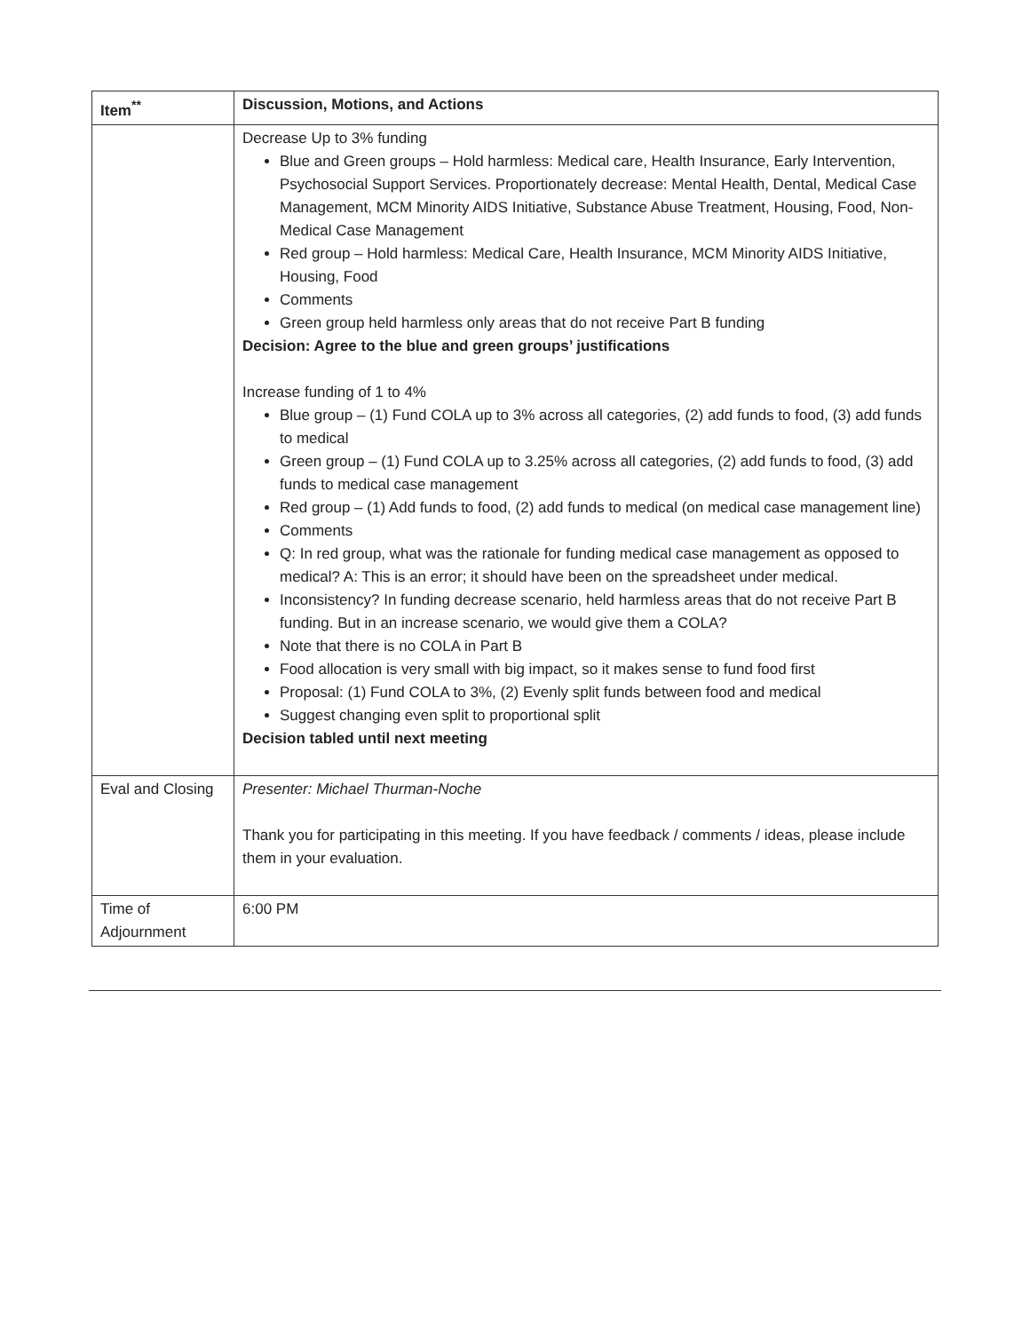| Item<sup>**</sup> | Discussion, Motions, and Actions |
| --- | --- |
| | Decrease Up to 3% funding Blue and Green groups – Hold harmless: Medical care, Health Insurance, Early Intervention, Psychosocial Support Services. Proportionately decrease: Mental Health, Dental, Medical Case Management, MCM Minority AIDS Initiative, Substance Abuse Treatment, Housing, Food, Non-Medical Case Management Red group – Hold harmless: Medical Care, Health Insurance, MCM Minority AIDS Initiative, Housing, Food Comments Green group held harmless only areas that do not receive Part B funding Decision: Agree to the blue and green groups’ justifications Increase funding of 1 to 4% Blue group – (1) Fund COLA up to 3% across all categories, (2) add funds to food, (3) add funds to medical Green group – (1) Fund COLA up to 3.25% across all categories, (2) add funds to food, (3) add funds to medical case management Red group – (1) Add funds to food, (2) add funds to medical (on medical case management line) Comments Q: In red group, what was the rationale for funding medical case management as opposed to medical? A: This is an error; it should have been on the spreadsheet under medical. Inconsistency? In funding decrease scenario, held harmless areas that do not receive Part B funding. But in an increase scenario, we would give them a COLA? Note that there is no COLA in Part B Food allocation is very small with big impact, so it makes sense to fund food first Proposal: (1) Fund COLA to 3%, (2) Evenly split funds between food and medical Suggest changing even split to proportional split Decision tabled until next meeting |
| Eval and Closing | Presenter: Michael Thurman-Noche Thank you for participating in this meeting. If you have feedback / comments / ideas, please include them in your evaluation. |
| Time of Adjournment | 6:00 PM |